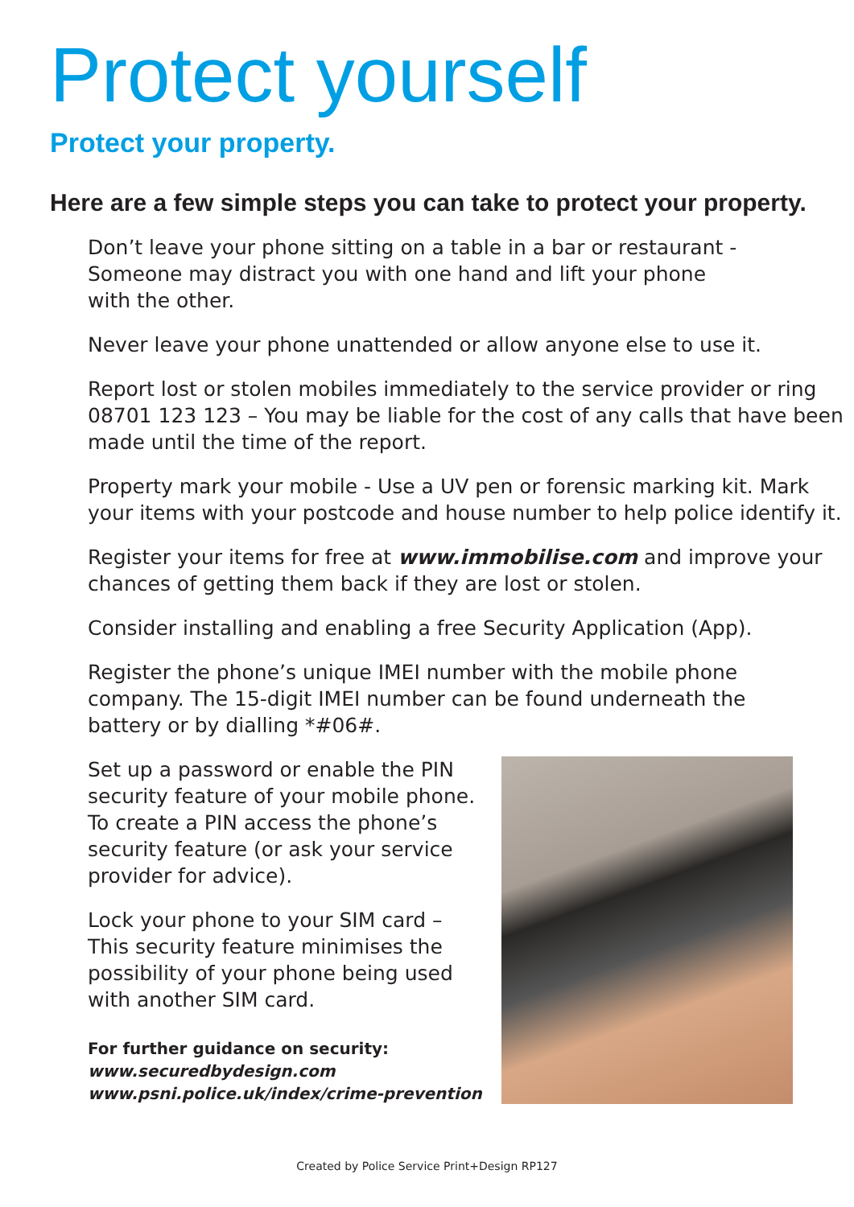Protect yourself
Protect your property.
Here are a few simple steps you can take to protect your property.
Don’t leave your phone sitting on a table in a bar or restaurant -
Someone may distract you with one hand and lift your phone
with the other.
Never leave your phone unattended or allow anyone else to use it.
Report lost or stolen mobiles immediately to the service provider or ring
08701 123 123 – You may be liable for the cost of any calls that have been
made until the time of the report.
Property mark your mobile - Use a UV pen or forensic marking kit. Mark
your items with your postcode and house number to help police identify it.
Register your items for free at www.immobilise.com and improve your
chances of getting them back if they are lost or stolen.
Consider installing and enabling a free Security Application (App).
Register the phone’s unique IMEI number with the mobile phone
company. The 15-digit IMEI number can be found underneath the
battery or by dialling *#06#.
Set up a password or enable the PIN security feature of your mobile phone. To create a PIN access the phone’s security feature (or ask your service provider for advice).
Lock your phone to your SIM card – This security feature minimises the possibility of your phone being used with another SIM card.
For further guidance on security:
www.securedbydesign.com
www.psni.police.uk/index/crime-prevention
Created by Police Service Print+Design RP127